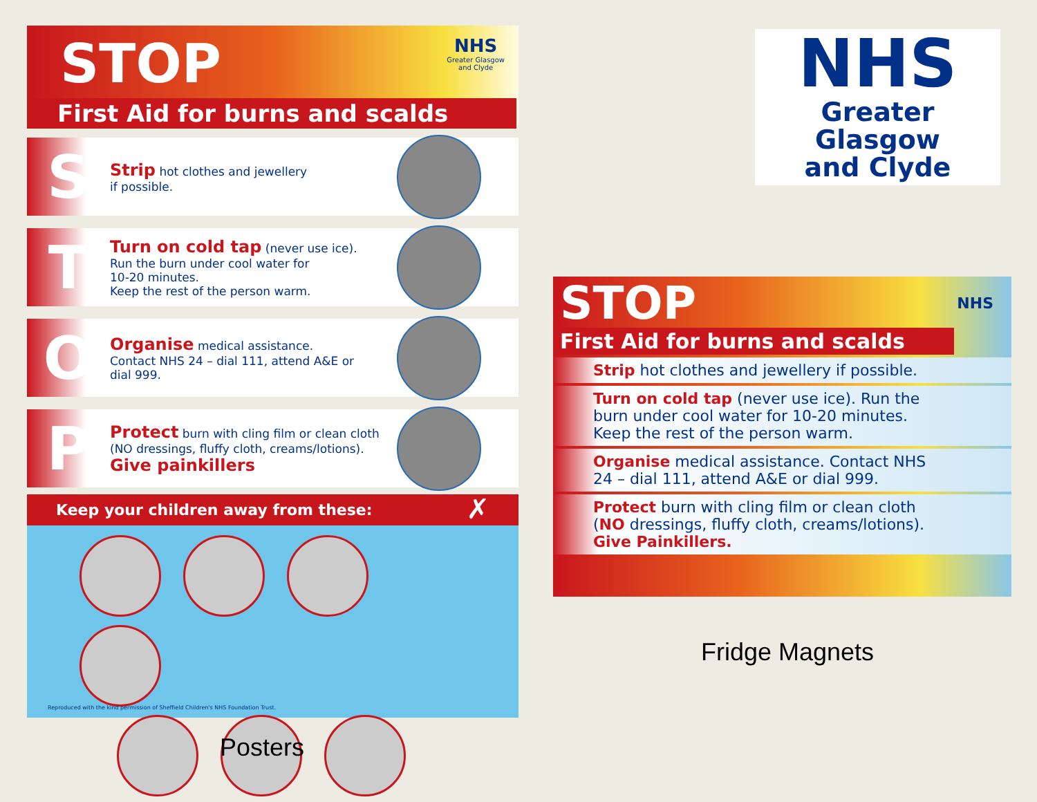STOP
First Aid for burns and scalds
NHS
Greater Glasgow
and Clyde
S
Strip hot clothes and jewellery
if possible.
T
Turn on cold tap (never use ice).
Run the burn under cool water for
10-20 minutes.
Keep the rest of the person warm.
O
Organise medical assistance.
Contact NHS 24 – dial 111, attend A&E or
dial 999.
P
Protect burn with cling film or clean cloth
(NO dressings, fluffy cloth, creams/lotions).
Give painkillers
Keep your children away from these: ✗
Reproduced with the kind permission of Sheffield Children's NHS Foundation Trust.
NHS
Greater Glasgow
and Clyde
STOP NHS
First Aid for burns and scalds
Strip hot clothes and jewellery if possible.
Turn on cold tap (never use ice). Run the burn under cool water for 10-20 minutes. Keep the rest of the person warm.
Organise medical assistance. Contact NHS 24 – dial 111, attend A&E or dial 999.
Protect burn with cling film or clean cloth (NO dressings, fluffy cloth, creams/lotions). Give Painkillers.
Fridge Magnets
Posters